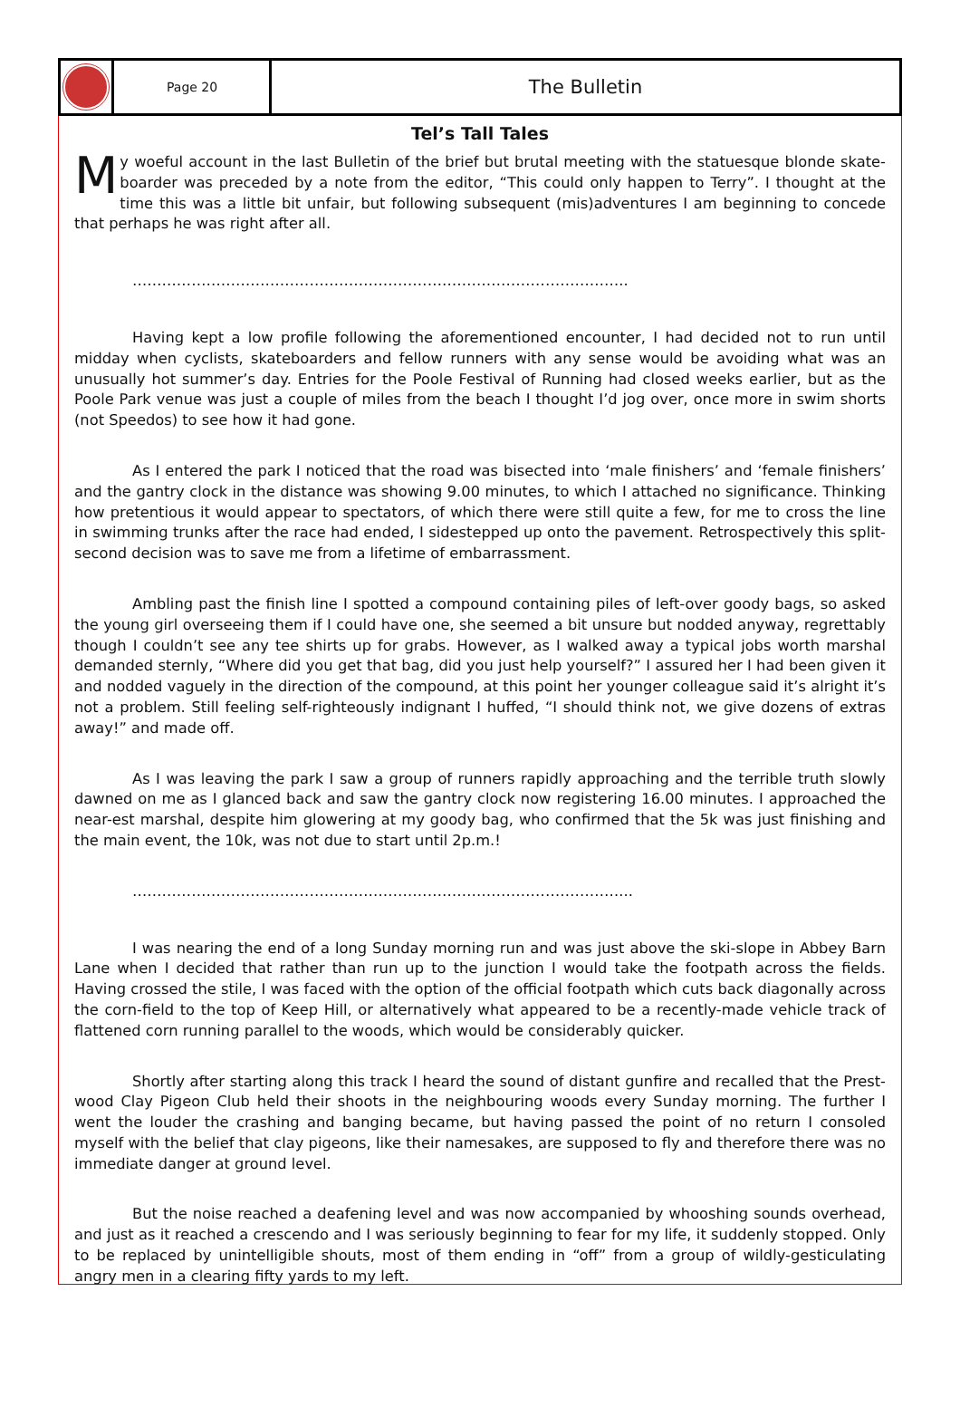Page 20
The Bulletin
Tel’s Tall Tales
My woeful account in the last Bulletin of the brief but brutal meeting with the statuesque blonde skate-boarder was preceded by a note from the editor, “This could only happen to Terry”. I thought at the time this was a little bit unfair, but following subsequent (mis)adventures I am beginning to concede that perhaps he was right after all.
………………………………………………………………………………………..
Having kept a low profile following the aforementioned encounter, I had decided not to run until midday when cyclists, skateboarders and fellow runners with any sense would be avoiding what was an unusually hot summer’s day. Entries for the Poole Festival of Running had closed weeks earlier, but as the Poole Park venue was just a couple of miles from the beach I thought I’d jog over, once more in swim shorts (not Speedos) to see how it had gone.
As I entered the park I noticed that the road was bisected into ‘male finishers’ and ‘female finishers’ and the gantry clock in the distance was showing 9.00 minutes, to which I attached no significance. Thinking how pretentious it would appear to spectators, of which there were still quite a few, for me to cross the line in swimming trunks after the race had ended, I sidestepped up onto the pavement. Retrospectively this split-second decision was to save me from a lifetime of embarrassment.
Ambling past the finish line I spotted a compound containing piles of left-over goody bags, so asked the young girl overseeing them if I could have one, she seemed a bit unsure but nodded anyway, regrettably though I couldn’t see any tee shirts up for grabs. However, as I walked away a typical jobs worth marshal demanded sternly, “Where did you get that bag, did you just help yourself?” I assured her I had been given it and nodded vaguely in the direction of the compound, at this point her younger colleague said it’s alright it’s not a problem. Still feeling self-righteously indignant I huffed, “I should think not, we give dozens of extras away!” and made off.
As I was leaving the park I saw a group of runners rapidly approaching and the terrible truth slowly dawned on me as I glanced back and saw the gantry clock now registering 16.00 minutes. I approached the near-est marshal, despite him glowering at my goody bag, who confirmed that the 5k was just finishing and the main event, the 10k, was not due to start until 2p.m.!
………………………………………………………………………………………...
I was nearing the end of a long Sunday morning run and was just above the ski-slope in Abbey Barn Lane when I decided that rather than run up to the junction I would take the footpath across the fields. Having crossed the stile, I was faced with the option of the official footpath which cuts back diagonally across the corn-field to the top of Keep Hill, or alternatively what appeared to be a recently-made vehicle track of flattened corn running parallel to the woods, which would be considerably quicker.
Shortly after starting along this track I heard the sound of distant gunfire and recalled that the Prest-wood Clay Pigeon Club held their shoots in the neighbouring woods every Sunday morning. The further I went the louder the crashing and banging became, but having passed the point of no return I consoled myself with the belief that clay pigeons, like their namesakes, are supposed to fly and therefore there was no immediate danger at ground level.
But the noise reached a deafening level and was now accompanied by whooshing sounds overhead, and just as it reached a crescendo and I was seriously beginning to fear for my life, it suddenly stopped. Only to be replaced by unintelligible shouts, most of them ending in “off” from a group of wildly-gesticulating angry men in a clearing fifty yards to my left.